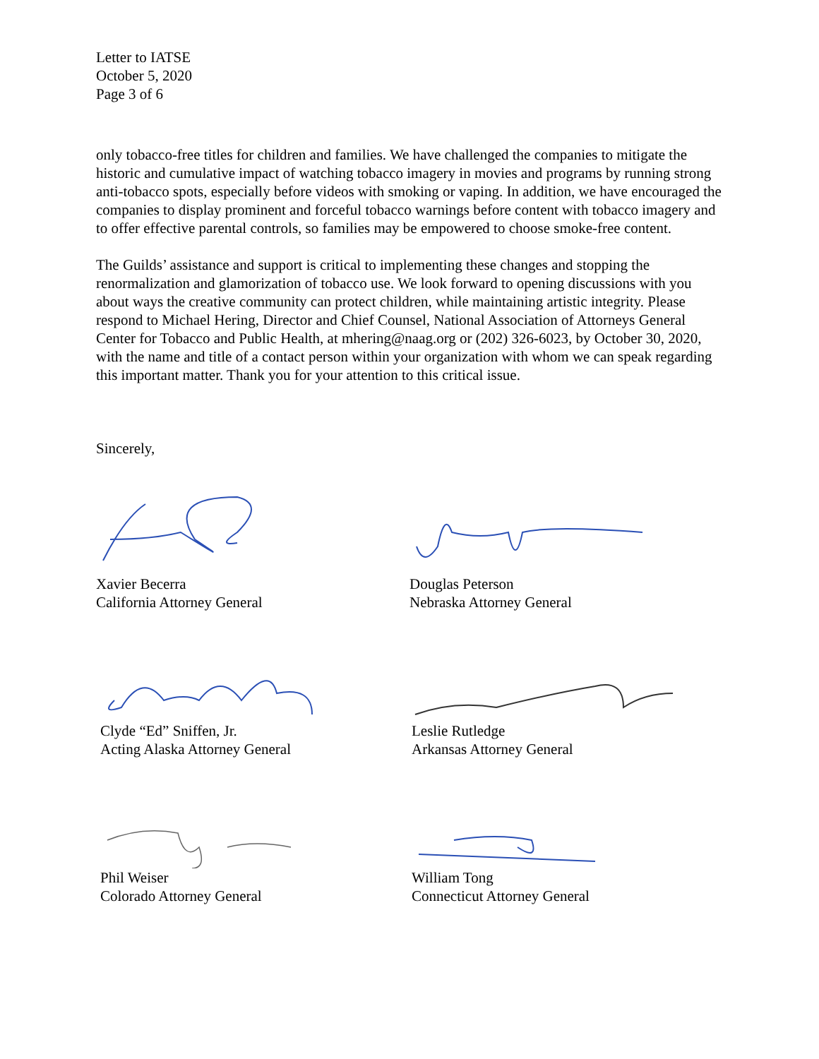Letter to IATSE
October 5, 2020
Page 3 of 6
only tobacco-free titles for children and families. We have challenged the companies to mitigate the historic and cumulative impact of watching tobacco imagery in movies and programs by running strong anti-tobacco spots, especially before videos with smoking or vaping. In addition, we have encouraged the companies to display prominent and forceful tobacco warnings before content with tobacco imagery and to offer effective parental controls, so families may be empowered to choose smoke-free content.
The Guilds’ assistance and support is critical to implementing these changes and stopping the renormalization and glamorization of tobacco use. We look forward to opening discussions with you about ways the creative community can protect children, while maintaining artistic integrity. Please respond to Michael Hering, Director and Chief Counsel, National Association of Attorneys General Center for Tobacco and Public Health, at mhering@naag.org or (202) 326-6023, by October 30, 2020, with the name and title of a contact person within your organization with whom we can speak regarding this important matter. Thank you for your attention to this critical issue.
Sincerely,
Xavier Becerra
California Attorney General
Douglas Peterson
Nebraska Attorney General
Clyde “Ed” Sniffen, Jr.
Acting Alaska Attorney General
Leslie Rutledge
Arkansas Attorney General
Phil Weiser
Colorado Attorney General
William Tong
Connecticut Attorney General